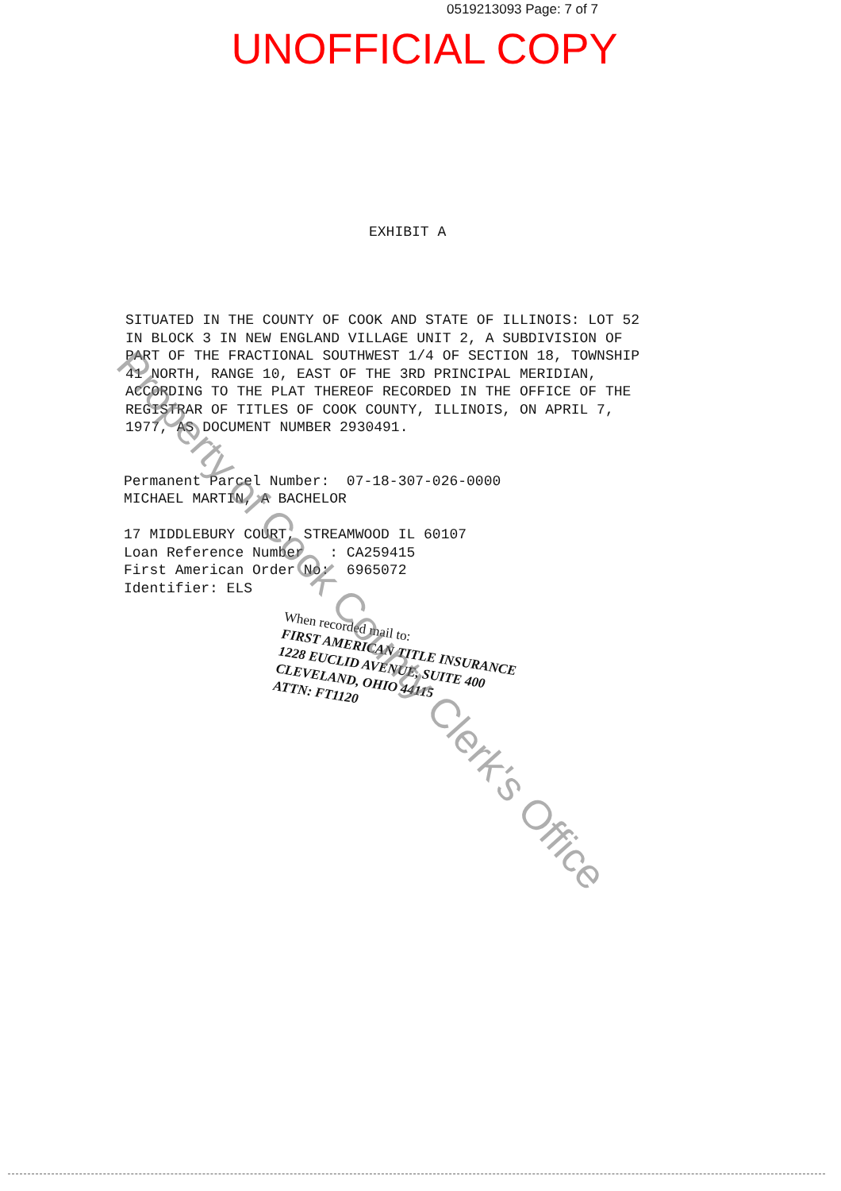0519213093 Page: 7 of 7
UNOFFICIAL COPY
EXHIBIT A
SITUATED IN THE COUNTY OF COOK AND STATE OF ILLINOIS: LOT 52 IN BLOCK 3 IN NEW ENGLAND VILLAGE UNIT 2, A SUBDIVISION OF PART OF THE FRACTIONAL SOUTHWEST 1/4 OF SECTION 18, TOWNSHIP 41 NORTH, RANGE 10, EAST OF THE 3RD PRINCIPAL MERIDIAN, ACCORDING TO THE PLAT THEREOF RECORDED IN THE OFFICE OF THE REGISTRAR OF TITLES OF COOK COUNTY, ILLINOIS, ON APRIL 7, 1977, AS DOCUMENT NUMBER 2930491.
Permanent Parcel Number: 07-18-307-026-0000 MICHAEL MARTIN, A BACHELOR 17 MIDDLEBURY COURT, STREAMWOOD IL 60107 Loan Reference Number : CA259415 First American Order No: 6965072 Identifier: ELS
When recorded mail to:
FIRST AMERICAN TITLE INSURANCE
1228 EUCLID AVENUE, SUITE 400
CLEVELAND, OHIO 44115
ATTN: FT1120
Property of Cook County Clerk's Office